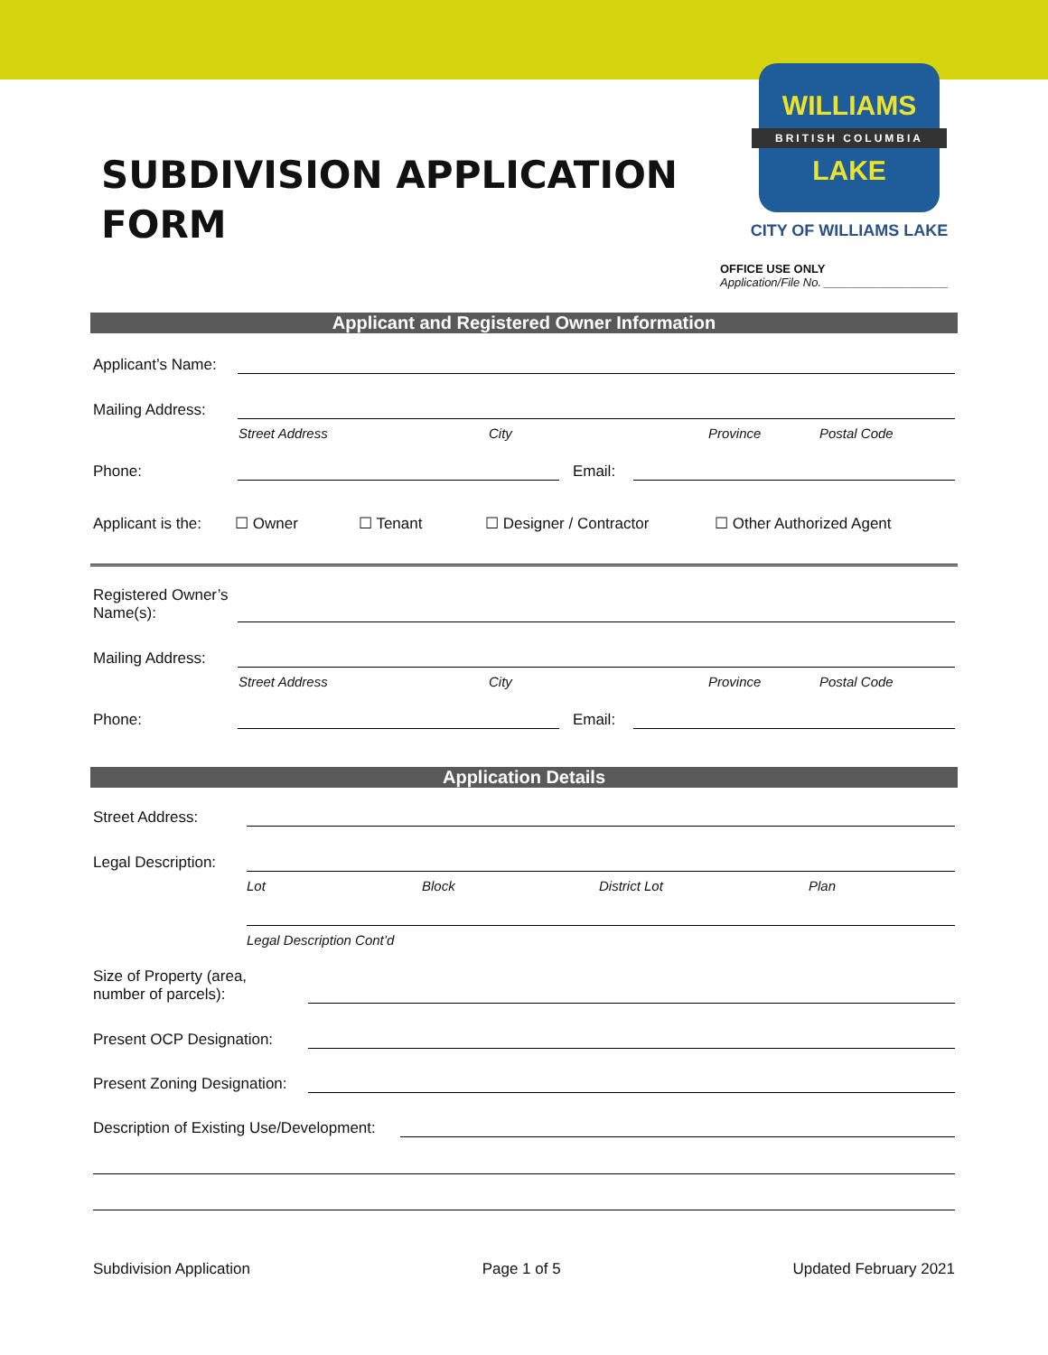SUBDIVISION APPLICATION
FORM
WILLIAMS
BRITISH COLUMBIA
LAKE
CITY OF WILLIAMS LAKE
OFFICE USE ONLY
Application/File No. ___________________
Applicant and Registered Owner Information
Applicant’s Name:
Mailing Address:
Street Address City Province Postal Code
Phone: Email:
Applicant is the: ☐ Owner ☐ Tenant ☐ Designer / Contractor ☐ Other Authorized Agent
Registered Owner’s
Name(s):
Mailing Address:
Street Address City Province Postal Code
Phone: Email:
Application Details
Street Address:
Legal Description:
Lot Block District Lot Plan
Legal Description Cont’d
Size of Property (area,
number of parcels):
Present OCP Designation:
Present Zoning Designation:
Description of Existing Use/Development:
Subdivision Application Page 1 of 5 Updated February 2021